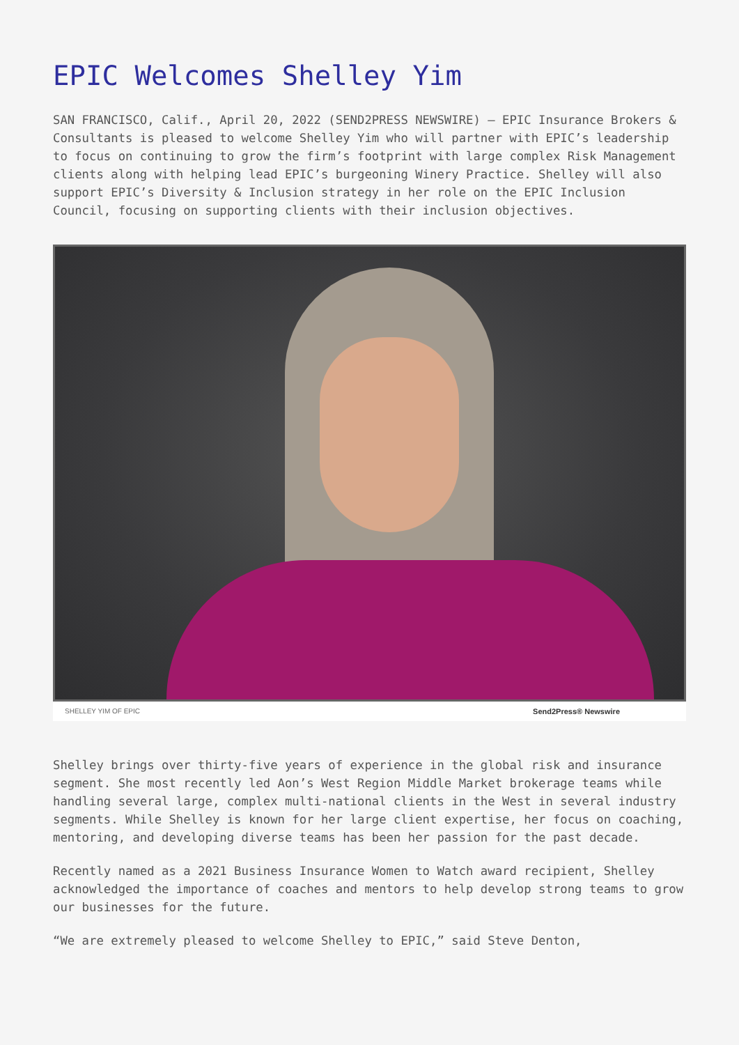EPIC Welcomes Shelley Yim
SAN FRANCISCO, Calif., April 20, 2022 (SEND2PRESS NEWSWIRE) — EPIC Insurance Brokers & Consultants is pleased to welcome Shelley Yim who will partner with EPIC’s leadership to focus on continuing to grow the firm’s footprint with large complex Risk Management clients along with helping lead EPIC’s burgeoning Winery Practice. Shelley will also support EPIC’s Diversity & Inclusion strategy in her role on the EPIC Inclusion Council, focusing on supporting clients with their inclusion objectives.
SHELLEY YIM OF EPIC Send2Press® Newswire
Shelley brings over thirty-five years of experience in the global risk and insurance segment. She most recently led Aon’s West Region Middle Market brokerage teams while handling several large, complex multi-national clients in the West in several industry segments. While Shelley is known for her large client expertise, her focus on coaching, mentoring, and developing diverse teams has been her passion for the past decade.
Recently named as a 2021 Business Insurance Women to Watch award recipient, Shelley acknowledged the importance of coaches and mentors to help develop strong teams to grow our businesses for the future.
“We are extremely pleased to welcome Shelley to EPIC,” said Steve Denton,